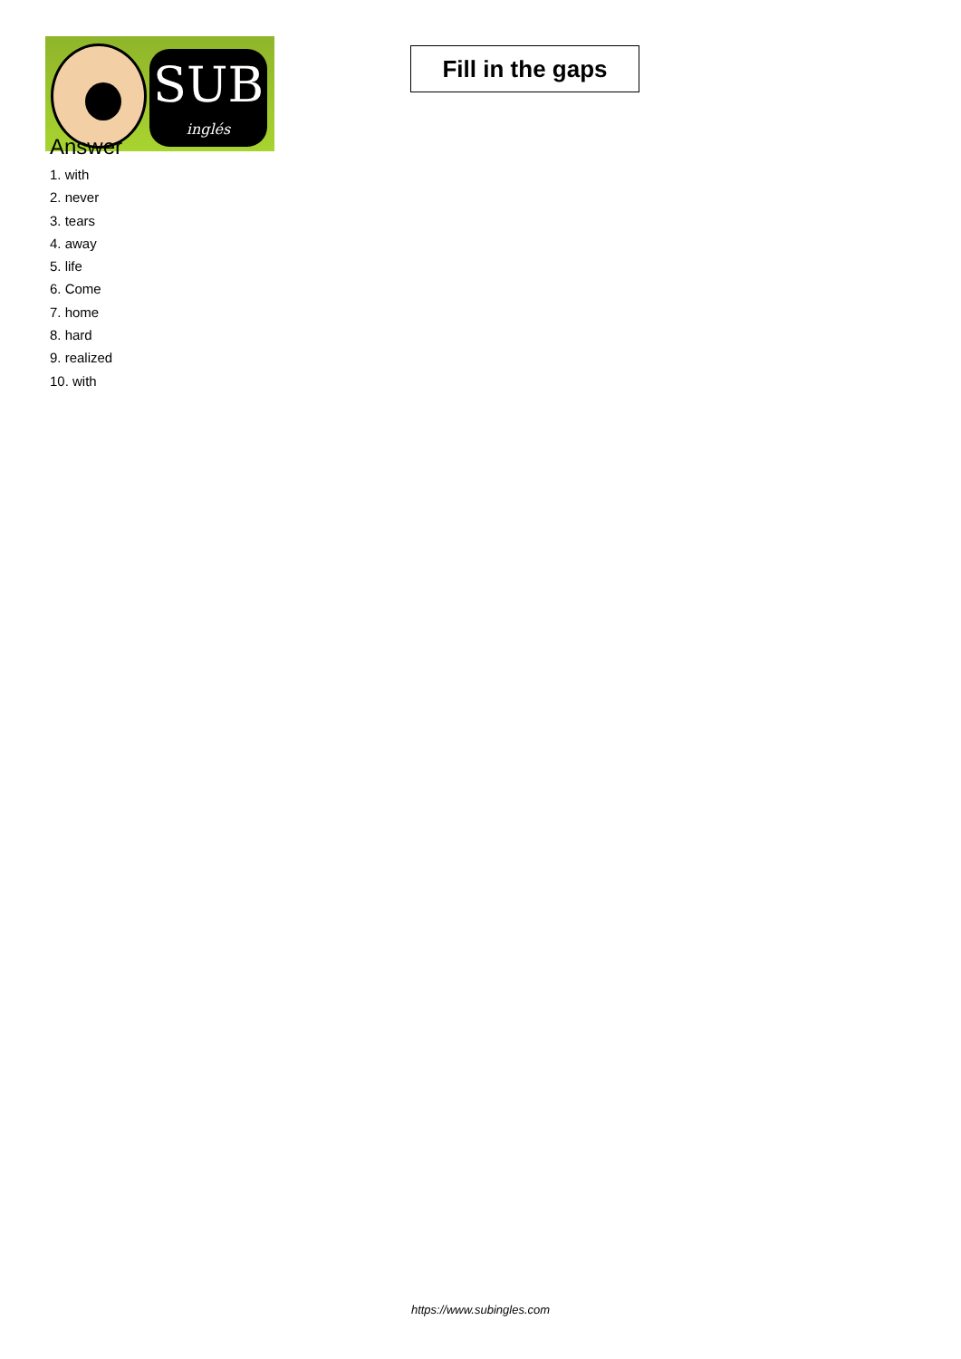SUB
inglés
Fill in the gaps
Answer
1. with
2. never
3. tears
4. away
5. life
6. Come
7. home
8. hard
9. realized
10. with
https://www.subingles.com